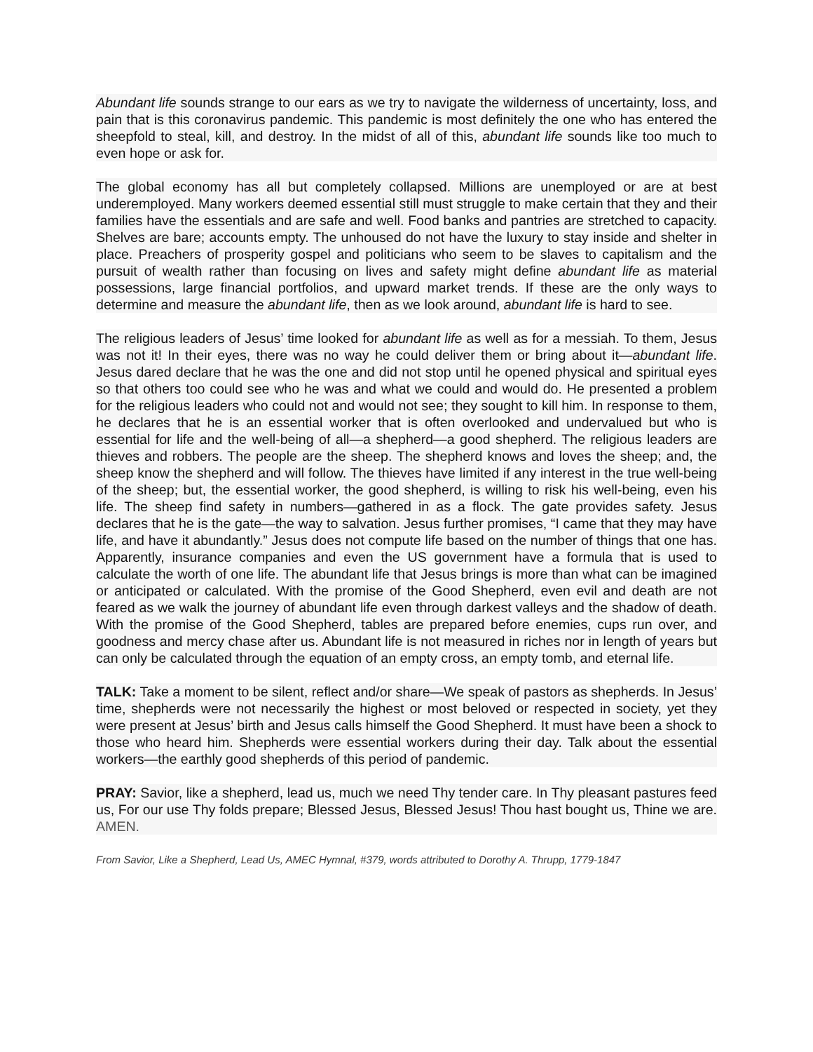Abundant life sounds strange to our ears as we try to navigate the wilderness of uncertainty, loss, and pain that is this coronavirus pandemic. This pandemic is most definitely the one who has entered the sheepfold to steal, kill, and destroy. In the midst of all of this, abundant life sounds like too much to even hope or ask for.
The global economy has all but completely collapsed. Millions are unemployed or are at best underemployed. Many workers deemed essential still must struggle to make certain that they and their families have the essentials and are safe and well. Food banks and pantries are stretched to capacity. Shelves are bare; accounts empty. The unhoused do not have the luxury to stay inside and shelter in place. Preachers of prosperity gospel and politicians who seem to be slaves to capitalism and the pursuit of wealth rather than focusing on lives and safety might define abundant life as material possessions, large financial portfolios, and upward market trends. If these are the only ways to determine and measure the abundant life, then as we look around, abundant life is hard to see.
The religious leaders of Jesus’ time looked for abundant life as well as for a messiah. To them, Jesus was not it! In their eyes, there was no way he could deliver them or bring about it—abundant life. Jesus dared declare that he was the one and did not stop until he opened physical and spiritual eyes so that others too could see who he was and what we could and would do. He presented a problem for the religious leaders who could not and would not see; they sought to kill him. In response to them, he declares that he is an essential worker that is often overlooked and undervalued but who is essential for life and the well-being of all—a shepherd—a good shepherd. The religious leaders are thieves and robbers. The people are the sheep. The shepherd knows and loves the sheep; and, the sheep know the shepherd and will follow. The thieves have limited if any interest in the true well-being of the sheep; but, the essential worker, the good shepherd, is willing to risk his well-being, even his life. The sheep find safety in numbers—gathered in as a flock. The gate provides safety. Jesus declares that he is the gate—the way to salvation. Jesus further promises, “I came that they may have life, and have it abundantly.” Jesus does not compute life based on the number of things that one has. Apparently, insurance companies and even the US government have a formula that is used to calculate the worth of one life. The abundant life that Jesus brings is more than what can be imagined or anticipated or calculated. With the promise of the Good Shepherd, even evil and death are not feared as we walk the journey of abundant life even through darkest valleys and the shadow of death. With the promise of the Good Shepherd, tables are prepared before enemies, cups run over, and goodness and mercy chase after us. Abundant life is not measured in riches nor in length of years but can only be calculated through the equation of an empty cross, an empty tomb, and eternal life.
TALK: Take a moment to be silent, reflect and/or share—We speak of pastors as shepherds. In Jesus’ time, shepherds were not necessarily the highest or most beloved or respected in society, yet they were present at Jesus’ birth and Jesus calls himself the Good Shepherd. It must have been a shock to those who heard him. Shepherds were essential workers during their day. Talk about the essential workers—the earthly good shepherds of this period of pandemic.
PRAY: Savior, like a shepherd, lead us, much we need Thy tender care. In Thy pleasant pastures feed us, For our use Thy folds prepare; Blessed Jesus, Blessed Jesus! Thou hast bought us, Thine we are. AMEN.
From Savior, Like a Shepherd, Lead Us, AMEC Hymnal, #379, words attributed to Dorothy A. Thrupp, 1779-1847